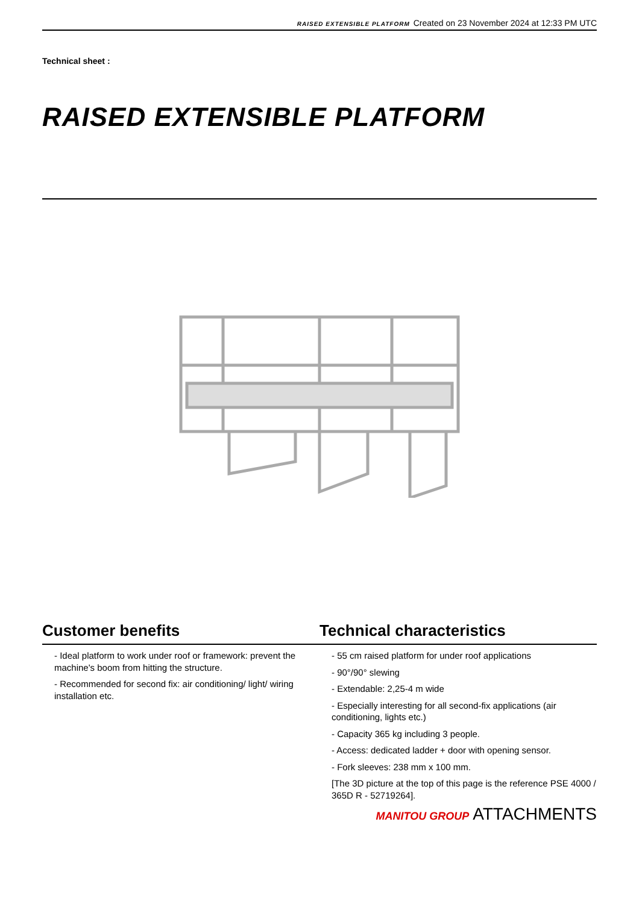RAISED EXTENSIBLE PLATFORM Created on 23 November 2024 at 12:33 PM UTC
Technical sheet :
RAISED EXTENSIBLE PLATFORM
Customer benefits
- Ideal platform to work under roof or framework: prevent the machine's boom from hitting the structure.
- Recommended for second fix: air conditioning/ light/ wiring installation etc.
Technical characteristics
- 55 cm raised platform for under roof applications
- 90°/90° slewing
- Extendable: 2,25-4 m wide
- Especially interesting for all second-fix applications (air conditioning, lights etc.)
- Capacity 365 kg including 3 people.
- Access: dedicated ladder + door with opening sensor.
- Fork sleeves: 238 mm x 100 mm.
[The 3D picture at the top of this page is the reference PSE 4000 / 365D R - 52719264].
MANITOU GROUP ATTACHMENTS